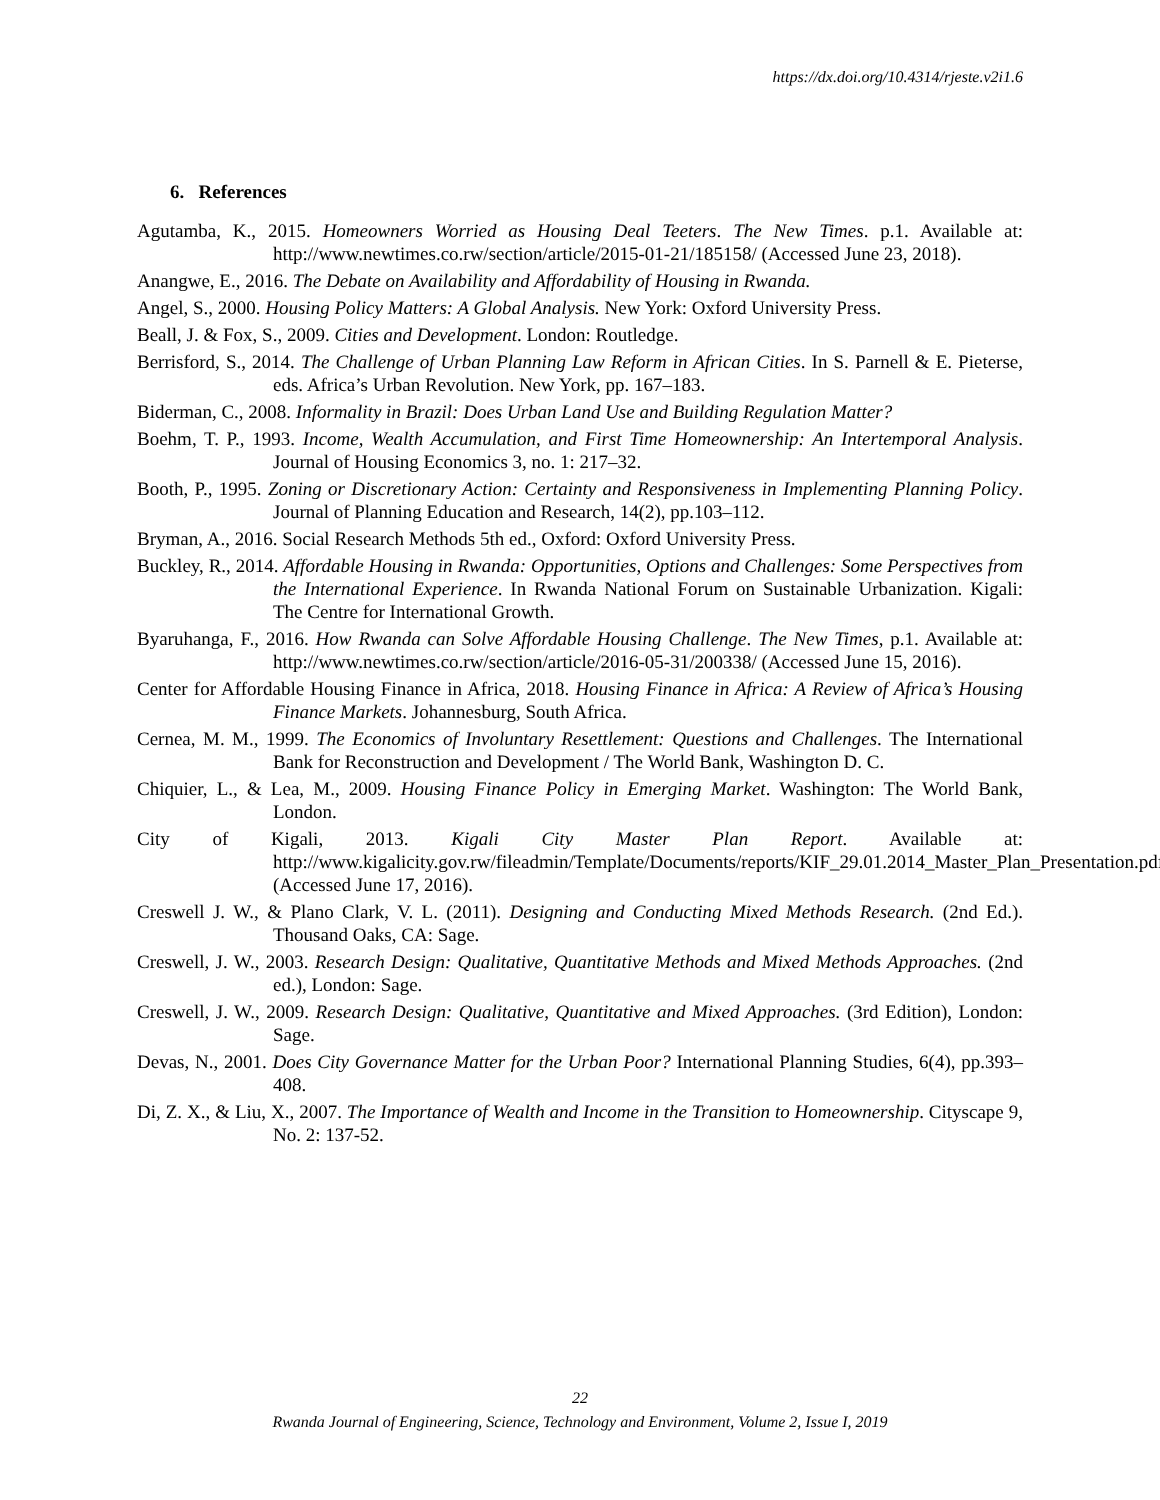https://dx.doi.org/10.4314/rjeste.v2i1.6
6. References
Agutamba, K., 2015. Homeowners Worried as Housing Deal Teeters. The New Times. p.1. Available at: http://www.newtimes.co.rw/section/article/2015-01-21/185158/ (Accessed June 23, 2018).
Anangwe, E., 2016. The Debate on Availability and Affordability of Housing in Rwanda.
Angel, S., 2000. Housing Policy Matters: A Global Analysis. New York: Oxford University Press.
Beall, J. & Fox, S., 2009. Cities and Development. London: Routledge.
Berrisford, S., 2014. The Challenge of Urban Planning Law Reform in African Cities. In S. Parnell & E. Pieterse, eds. Africa’s Urban Revolution. New York, pp. 167–183.
Biderman, C., 2008. Informality in Brazil: Does Urban Land Use and Building Regulation Matter?
Boehm, T. P., 1993. Income, Wealth Accumulation, and First Time Homeownership: An Intertemporal Analysis. Journal of Housing Economics 3, no. 1: 217–32.
Booth, P., 1995. Zoning or Discretionary Action: Certainty and Responsiveness in Implementing Planning Policy. Journal of Planning Education and Research, 14(2), pp.103–112.
Bryman, A., 2016. Social Research Methods 5th ed., Oxford: Oxford University Press.
Buckley, R., 2014. Affordable Housing in Rwanda: Opportunities, Options and Challenges: Some Perspectives from the International Experience. In Rwanda National Forum on Sustainable Urbanization. Kigali: The Centre for International Growth.
Byaruhanga, F., 2016. How Rwanda can Solve Affordable Housing Challenge. The New Times, p.1. Available at: http://www.newtimes.co.rw/section/article/2016-05-31/200338/ (Accessed June 15, 2016).
Center for Affordable Housing Finance in Africa, 2018. Housing Finance in Africa: A Review of Africa’s Housing Finance Markets. Johannesburg, South Africa.
Cernea, M. M., 1999. The Economics of Involuntary Resettlement: Questions and Challenges. The International Bank for Reconstruction and Development / The World Bank, Washington D. C.
Chiquier, L., & Lea, M., 2009. Housing Finance Policy in Emerging Market. Washington: The World Bank, London.
City of Kigali, 2013. Kigali City Master Plan Report. Available at: http://www.kigalicity.gov.rw/fileadmin/Template/Documents/reports/KIF_29.01.2014_Master_Plan_Presentation.pdf (Accessed June 17, 2016).
Creswell J. W., & Plano Clark, V. L. (2011). Designing and Conducting Mixed Methods Research. (2nd Ed.). Thousand Oaks, CA: Sage.
Creswell, J. W., 2003. Research Design: Qualitative, Quantitative Methods and Mixed Methods Approaches. (2nd ed.), London: Sage.
Creswell, J. W., 2009. Research Design: Qualitative, Quantitative and Mixed Approaches. (3rd Edition), London: Sage.
Devas, N., 2001. Does City Governance Matter for the Urban Poor? International Planning Studies, 6(4), pp.393–408.
Di, Z. X., & Liu, X., 2007. The Importance of Wealth and Income in the Transition to Homeownership. Cityscape 9, No. 2: 137-52.
22
Rwanda Journal of Engineering, Science, Technology and Environment, Volume 2, Issue I, 2019